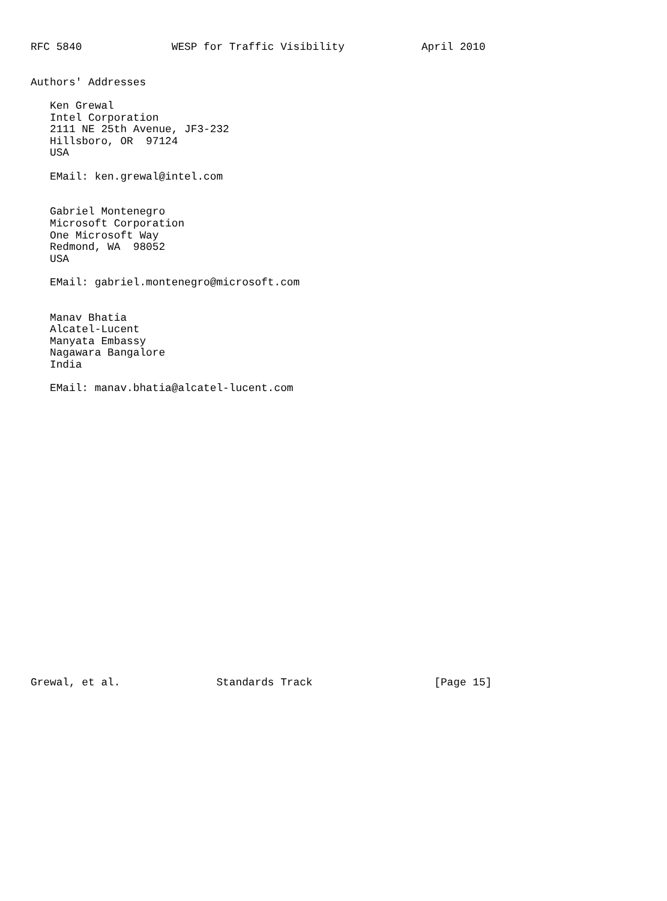RFC 5840              WESP for Traffic Visibility            April 2010


Authors' Addresses

   Ken Grewal
   Intel Corporation
   2111 NE 25th Avenue, JF3-232
   Hillsboro, OR  97124
   USA

   EMail: ken.grewal@intel.com


   Gabriel Montenegro
   Microsoft Corporation
   One Microsoft Way
   Redmond, WA  98052
   USA

   EMail: gabriel.montenegro@microsoft.com


   Manav Bhatia
   Alcatel-Lucent
   Manyata Embassy
   Nagawara Bangalore
   India

   EMail: manav.bhatia@alcatel-lucent.com
























Grewal, et al.               Standards Track                   [Page 15]